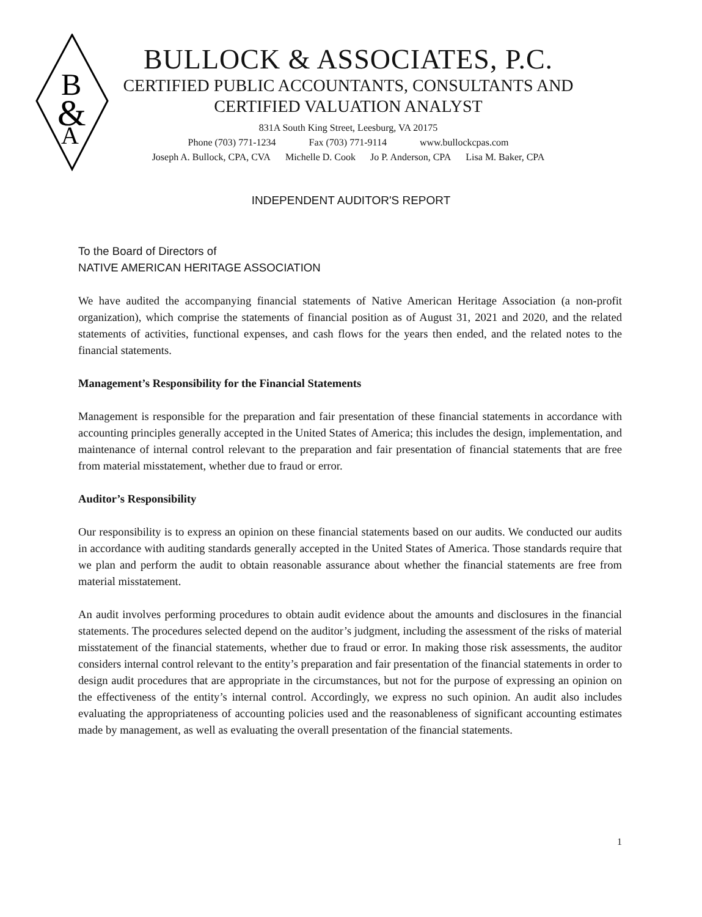B
&
A
BULLOCK & ASSOCIATES, P.C.
CERTIFIED PUBLIC ACCOUNTANTS, CONSULTANTS AND
CERTIFIED VALUATION ANALYST
831A South King Street, Leesburg, VA 20175
Phone (703) 771-1234 Fax (703) 771-9114 www.bullockcpas.com
Joseph A. Bullock, CPA, CVA Michelle D. Cook Jo P. Anderson, CPA Lisa M. Baker, CPA
INDEPENDENT AUDITOR'S REPORT
To the Board of Directors of
NATIVE AMERICAN HERITAGE ASSOCIATION
We have audited the accompanying financial statements of Native American Heritage Association (a non-profit organization), which comprise the statements of financial position as of August 31, 2021 and 2020, and the related statements of activities, functional expenses, and cash flows for the years then ended, and the related notes to the financial statements.
Management’s Responsibility for the Financial Statements
Management is responsible for the preparation and fair presentation of these financial statements in accordance with accounting principles generally accepted in the United States of America; this includes the design, implementation, and maintenance of internal control relevant to the preparation and fair presentation of financial statements that are free from material misstatement, whether due to fraud or error.
Auditor’s Responsibility
Our responsibility is to express an opinion on these financial statements based on our audits. We conducted our audits in accordance with auditing standards generally accepted in the United States of America. Those standards require that we plan and perform the audit to obtain reasonable assurance about whether the financial statements are free from material misstatement.
An audit involves performing procedures to obtain audit evidence about the amounts and disclosures in the financial statements. The procedures selected depend on the auditor’s judgment, including the assessment of the risks of material misstatement of the financial statements, whether due to fraud or error. In making those risk assessments, the auditor considers internal control relevant to the entity’s preparation and fair presentation of the financial statements in order to design audit procedures that are appropriate in the circumstances, but not for the purpose of expressing an opinion on the effectiveness of the entity’s internal control. Accordingly, we express no such opinion. An audit also includes evaluating the appropriateness of accounting policies used and the reasonableness of significant accounting estimates made by management, as well as evaluating the overall presentation of the financial statements.
1